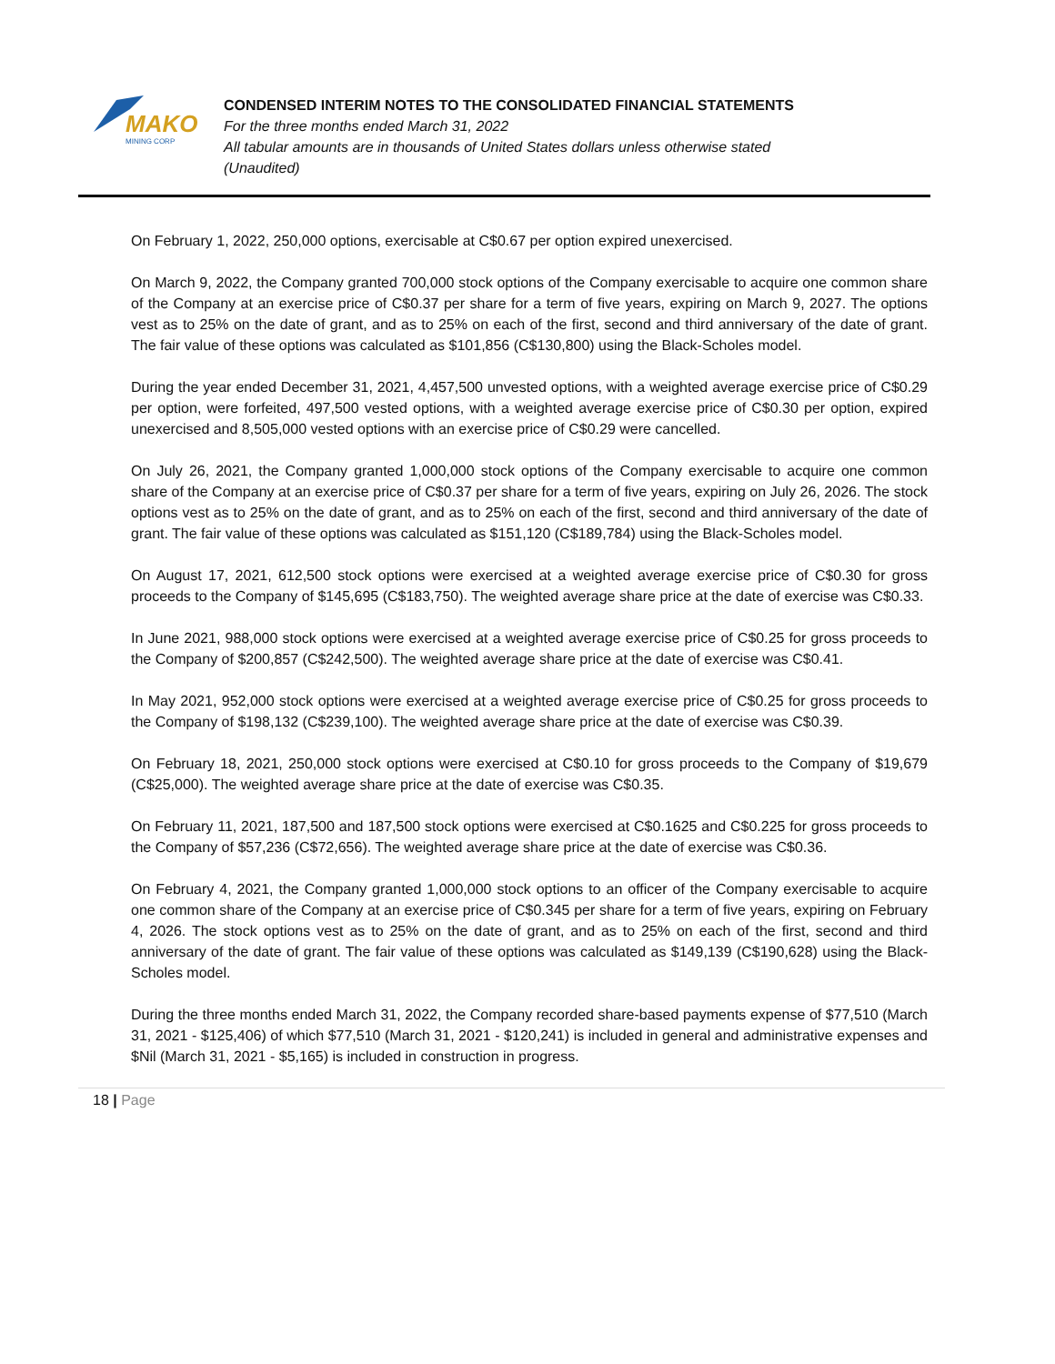MAKO
MINING CORP
CONDENSED INTERIM NOTES TO THE CONSOLIDATED FINANCIAL STATEMENTS
For the three months ended March 31, 2022
All tabular amounts are in thousands of United States dollars unless otherwise stated
(Unaudited)
On February 1, 2022, 250,000 options, exercisable at C$0.67 per option expired unexercised.
On March 9, 2022, the Company granted 700,000 stock options of the Company exercisable to acquire one common share of the Company at an exercise price of C$0.37 per share for a term of five years, expiring on March 9, 2027. The options vest as to 25% on the date of grant, and as to 25% on each of the first, second and third anniversary of the date of grant. The fair value of these options was calculated as $101,856 (C$130,800) using the Black-Scholes model.
During the year ended December 31, 2021, 4,457,500 unvested options, with a weighted average exercise price of C$0.29 per option, were forfeited, 497,500 vested options, with a weighted average exercise price of C$0.30 per option, expired unexercised and 8,505,000 vested options with an exercise price of C$0.29 were cancelled.
On July 26, 2021, the Company granted 1,000,000 stock options of the Company exercisable to acquire one common share of the Company at an exercise price of C$0.37 per share for a term of five years, expiring on July 26, 2026. The stock options vest as to 25% on the date of grant, and as to 25% on each of the first, second and third anniversary of the date of grant. The fair value of these options was calculated as $151,120 (C$189,784) using the Black-Scholes model.
On August 17, 2021, 612,500 stock options were exercised at a weighted average exercise price of C$0.30 for gross proceeds to the Company of $145,695 (C$183,750). The weighted average share price at the date of exercise was C$0.33.
In June 2021, 988,000 stock options were exercised at a weighted average exercise price of C$0.25 for gross proceeds to the Company of $200,857 (C$242,500). The weighted average share price at the date of exercise was C$0.41.
In May 2021, 952,000 stock options were exercised at a weighted average exercise price of C$0.25 for gross proceeds to the Company of $198,132 (C$239,100). The weighted average share price at the date of exercise was C$0.39.
On February 18, 2021, 250,000 stock options were exercised at C$0.10 for gross proceeds to the Company of $19,679 (C$25,000). The weighted average share price at the date of exercise was C$0.35.
On February 11, 2021, 187,500 and 187,500 stock options were exercised at C$0.1625 and C$0.225 for gross proceeds to the Company of $57,236 (C$72,656). The weighted average share price at the date of exercise was C$0.36.
On February 4, 2021, the Company granted 1,000,000 stock options to an officer of the Company exercisable to acquire one common share of the Company at an exercise price of C$0.345 per share for a term of five years, expiring on February 4, 2026. The stock options vest as to 25% on the date of grant, and as to 25% on each of the first, second and third anniversary of the date of grant. The fair value of these options was calculated as $149,139 (C$190,628) using the Black-Scholes model.
During the three months ended March 31, 2022, the Company recorded share-based payments expense of $77,510 (March 31, 2021 - $125,406) of which $77,510 (March 31, 2021 - $120,241) is included in general and administrative expenses and $Nil (March 31, 2021 - $5,165) is included in construction in progress.
18 | Page